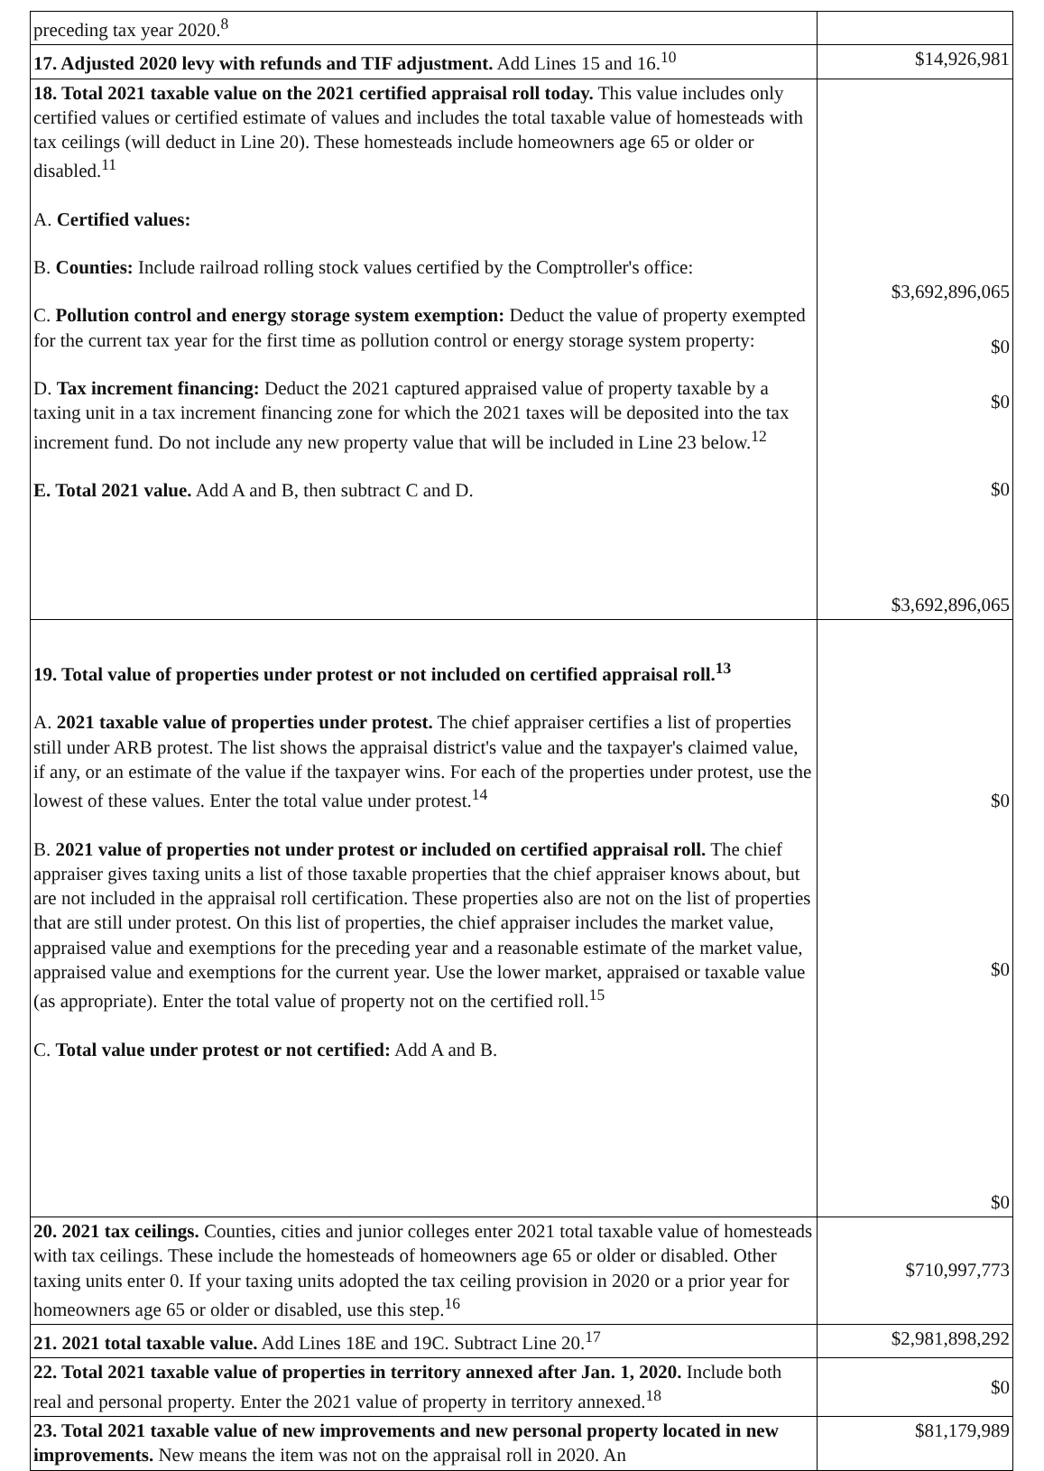| preceding tax year 2020.<sup>8</sup> | |
| 17. Adjusted 2020 levy with refunds and TIF adjustment. Add Lines 15 and 16.<sup>10</sup> | $14,926,981 |
| 18. Total 2021 taxable value on the 2021 certified appraisal roll today. This value includes only certified values or certified estimate of values and includes the total taxable value of homesteads with tax ceilings (will deduct in Line 20). These homesteads include homeowners age 65 or older or disabled.<sup>11</sup> A. Certified values: B. Counties: Include railroad rolling stock values certified by the Comptroller's office: C. Pollution control and energy storage system exemption: Deduct the value of property exempted for the current tax year for the first time as pollution control or energy storage system property: D. Tax increment financing: Deduct the 2021 captured appraised value of property taxable by a taxing unit in a tax increment financing zone for which the 2021 taxes will be deposited into the tax increment fund. Do not include any new property value that will be included in Line 23 below.<sup>12</sup> E. Total 2021 value. Add A and B, then subtract C and D. | $3,692,896,065 $0 $0 $0 $3,692,896,065 |
| 19. Total value of properties under protest or not included on certified appraisal roll.<sup>13</sup> A. 2021 taxable value of properties under protest. The chief appraiser certifies a list of properties still under ARB protest. The list shows the appraisal district's value and the taxpayer's claimed value, if any, or an estimate of the value if the taxpayer wins. For each of the properties under protest, use the lowest of these values. Enter the total value under protest.<sup>14</sup> B. 2021 value of properties not under protest or included on certified appraisal roll. The chief appraiser gives taxing units a list of those taxable properties that the chief appraiser knows about, but are not included in the appraisal roll certification. These properties also are not on the list of properties that are still under protest. On this list of properties, the chief appraiser includes the market value, appraised value and exemptions for the preceding year and a reasonable estimate of the market value, appraised value and exemptions for the current year. Use the lower market, appraised or taxable value (as appropriate). Enter the total value of property not on the certified roll.<sup>15</sup> C. Total value under protest or not certified: Add A and B. | $0 $0 $0 |
| 20. 2021 tax ceilings. Counties, cities and junior colleges enter 2021 total taxable value of homesteads with tax ceilings. These include the homesteads of homeowners age 65 or older or disabled. Other taxing units enter 0. If your taxing units adopted the tax ceiling provision in 2020 or a prior year for homeowners age 65 or older or disabled, use this step.<sup>16</sup> | $710,997,773 |
| 21. 2021 total taxable value. Add Lines 18E and 19C. Subtract Line 20.<sup>17</sup> | $2,981,898,292 |
| 22. Total 2021 taxable value of properties in territory annexed after Jan. 1, 2020. Include both real and personal property. Enter the 2021 value of property in territory annexed.<sup>18</sup> | $0 |
| 23. Total 2021 taxable value of new improvements and new personal property located in new improvements. New means the item was not on the appraisal roll in 2020. An | $81,179,989 |